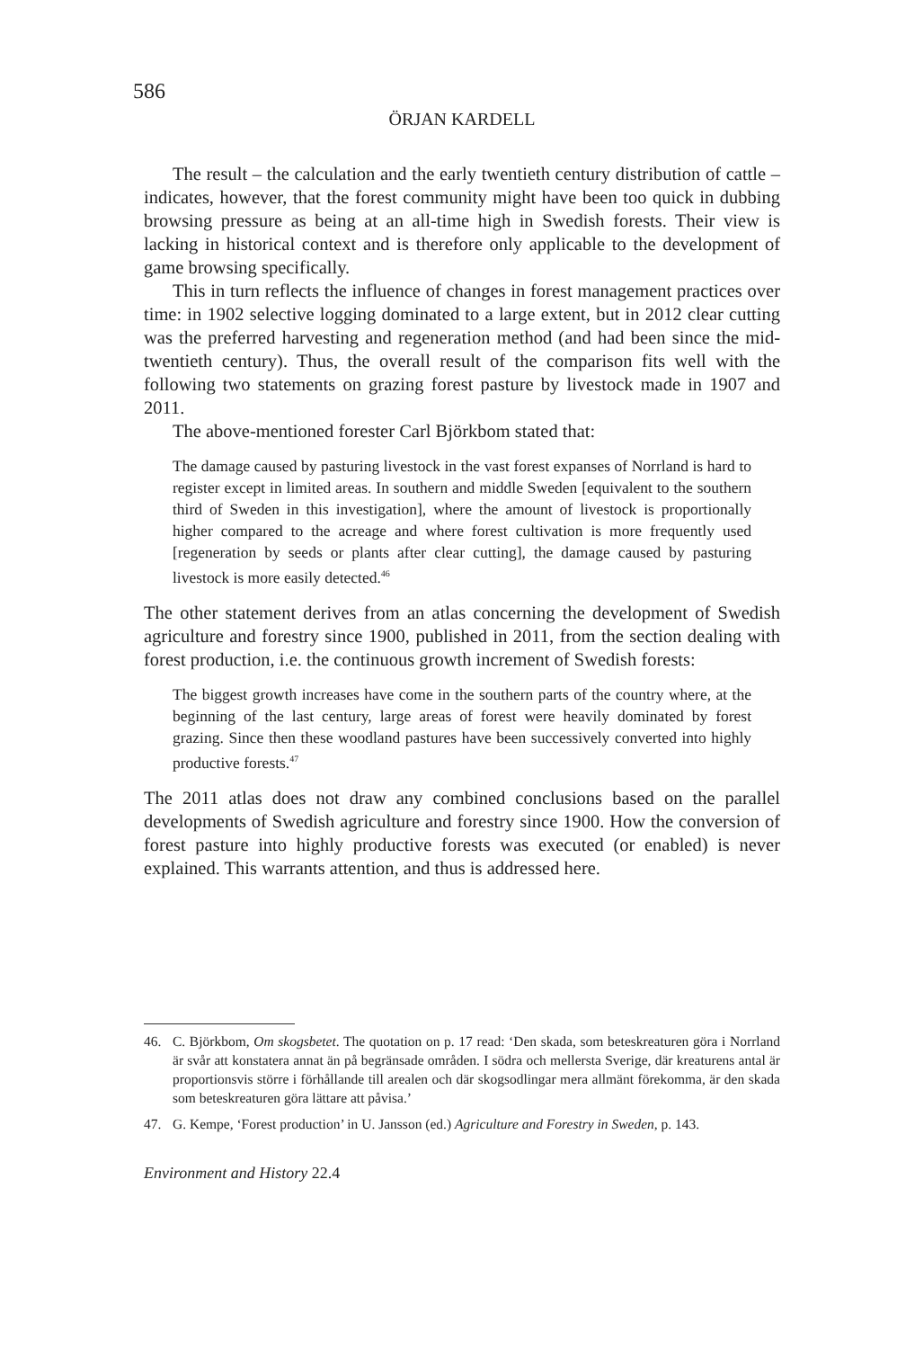586
ÖRJAN KARDELL
The result – the calculation and the early twentieth century distribution of cattle – indicates, however, that the forest community might have been too quick in dubbing browsing pressure as being at an all-time high in Swedish forests. Their view is lacking in historical context and is therefore only applicable to the development of game browsing specifically.
This in turn reflects the influence of changes in forest management practices over time: in 1902 selective logging dominated to a large extent, but in 2012 clear cutting was the preferred harvesting and regeneration method (and had been since the mid-twentieth century). Thus, the overall result of the comparison fits well with the following two statements on grazing forest pasture by livestock made in 1907 and 2011.
The above-mentioned forester Carl Björkbom stated that:
The damage caused by pasturing livestock in the vast forest expanses of Norrland is hard to register except in limited areas. In southern and middle Sweden [equivalent to the southern third of Sweden in this investigation], where the amount of livestock is proportionally higher compared to the acreage and where forest cultivation is more frequently used [regeneration by seeds or plants after clear cutting], the damage caused by pasturing livestock is more easily detected.<sup>46</sup>
The other statement derives from an atlas concerning the development of Swedish agriculture and forestry since 1900, published in 2011, from the section dealing with forest production, i.e. the continuous growth increment of Swedish forests:
The biggest growth increases have come in the southern parts of the country where, at the beginning of the last century, large areas of forest were heavily dominated by forest grazing. Since then these woodland pastures have been successively converted into highly productive forests.<sup>47</sup>
The 2011 atlas does not draw any combined conclusions based on the parallel developments of Swedish agriculture and forestry since 1900. How the conversion of forest pasture into highly productive forests was executed (or enabled) is never explained. This warrants attention, and thus is addressed here.
46. C. Björkbom, Om skogsbetet. The quotation on p. 17 read: ‘Den skada, som beteskreaturen göra i Norrland är svår att konstatera annat än på begränsade områden. I södra och mellersta Sverige, där kreaturens antal är proportionsvis större i förhållande till arealen och där skogsodlingar mera allmänt förekomma, är den skada som beteskreaturen göra lättare att påvisa.’
47. G. Kempe, ‘Forest production’ in U. Jansson (ed.) Agriculture and Forestry in Sweden, p. 143.
Environment and History 22.4